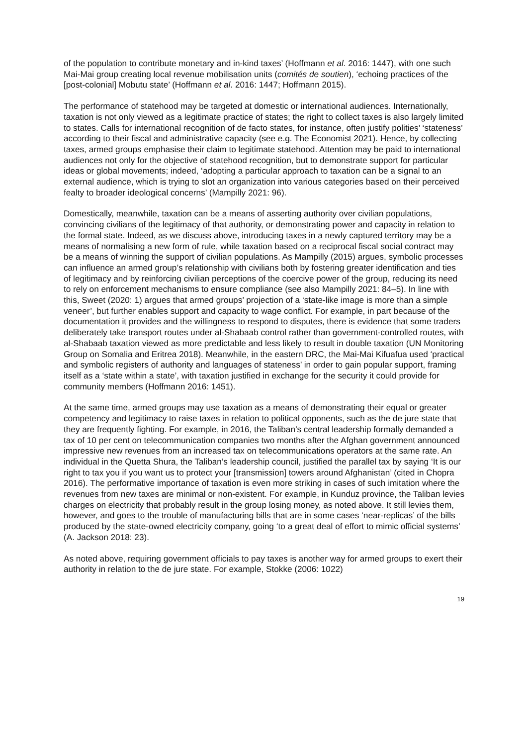of the population to contribute monetary and in-kind taxes’ (Hoffmann et al. 2016: 1447), with one such Mai-Mai group creating local revenue mobilisation units (comités de soutien), ‘echoing practices of the [post-colonial] Mobutu state’ (Hoffmann et al. 2016: 1447; Hoffmann 2015).
The performance of statehood may be targeted at domestic or international audiences. Internationally, taxation is not only viewed as a legitimate practice of states; the right to collect taxes is also largely limited to states. Calls for international recognition of de facto states, for instance, often justify polities’ ‘stateness’ according to their fiscal and administrative capacity (see e.g. The Economist 2021). Hence, by collecting taxes, armed groups emphasise their claim to legitimate statehood. Attention may be paid to international audiences not only for the objective of statehood recognition, but to demonstrate support for particular ideas or global movements; indeed, ‘adopting a particular approach to taxation can be a signal to an external audience, which is trying to slot an organization into various categories based on their perceived fealty to broader ideological concerns’ (Mampilly 2021: 96).
Domestically, meanwhile, taxation can be a means of asserting authority over civilian populations, convincing civilians of the legitimacy of that authority, or demonstrating power and capacity in relation to the formal state. Indeed, as we discuss above, introducing taxes in a newly captured territory may be a means of normalising a new form of rule, while taxation based on a reciprocal fiscal social contract may be a means of winning the support of civilian populations. As Mampilly (2015) argues, symbolic processes can influence an armed group’s relationship with civilians both by fostering greater identification and ties of legitimacy and by reinforcing civilian perceptions of the coercive power of the group, reducing its need to rely on enforcement mechanisms to ensure compliance (see also Mampilly 2021: 84–5). In line with this, Sweet (2020: 1) argues that armed groups’ projection of a ‘state-like image is more than a simple veneer’, but further enables support and capacity to wage conflict. For example, in part because of the documentation it provides and the willingness to respond to disputes, there is evidence that some traders deliberately take transport routes under al-Shabaab control rather than government-controlled routes, with al-Shabaab taxation viewed as more predictable and less likely to result in double taxation (UN Monitoring Group on Somalia and Eritrea 2018). Meanwhile, in the eastern DRC, the Mai-Mai Kifuafua used ‘practical and symbolic registers of authority and languages of stateness’ in order to gain popular support, framing itself as a ‘state within a state’, with taxation justified in exchange for the security it could provide for community members (Hoffmann 2016: 1451).
At the same time, armed groups may use taxation as a means of demonstrating their equal or greater competency and legitimacy to raise taxes in relation to political opponents, such as the de jure state that they are frequently fighting. For example, in 2016, the Taliban’s central leadership formally demanded a tax of 10 per cent on telecommunication companies two months after the Afghan government announced impressive new revenues from an increased tax on telecommunications operators at the same rate. An individual in the Quetta Shura, the Taliban’s leadership council, justified the parallel tax by saying ‘It is our right to tax you if you want us to protect your [transmission] towers around Afghanistan’ (cited in Chopra 2016). The performative importance of taxation is even more striking in cases of such imitation where the revenues from new taxes are minimal or non-existent. For example, in Kunduz province, the Taliban levies charges on electricity that probably result in the group losing money, as noted above. It still levies them, however, and goes to the trouble of manufacturing bills that are in some cases ‘near-replicas’ of the bills produced by the state-owned electricity company, going ‘to a great deal of effort to mimic official systems’ (A. Jackson 2018: 23).
As noted above, requiring government officials to pay taxes is another way for armed groups to exert their authority in relation to the de jure state. For example, Stokke (2006: 1022)
19